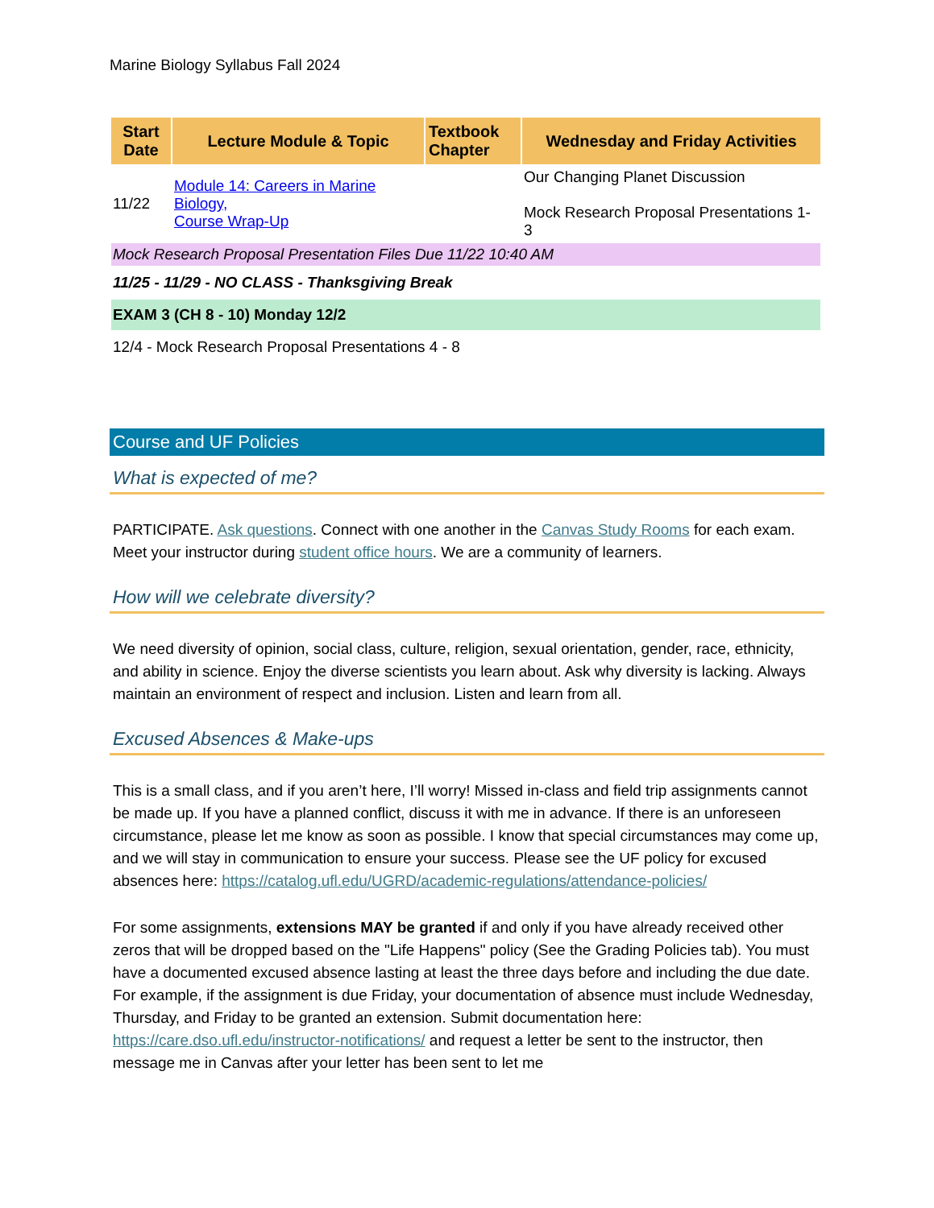Marine Biology Syllabus Fall 2024
| Start Date | Lecture Module & Topic | Textbook Chapter | Wednesday and Friday Activities |
| --- | --- | --- | --- |
| 11/22 | Module 14: Careers in Marine Biology, Course Wrap-Up | | Our Changing Planet Discussion Mock Research Proposal Presentations 1-3 |
| Mock Research Proposal Presentation Files Due 11/22 10:40 AM | | | |
| 11/25 - 11/29 - NO CLASS - Thanksgiving Break | | | |
| EXAM 3 (CH 8 - 10) Monday 12/2 | | | |
| 12/4 - Mock Research Proposal Presentations 4 - 8 | | | |
Course and UF Policies
What is expected of me?
PARTICIPATE. Ask questions. Connect with one another in the Canvas Study Rooms for each exam. Meet your instructor during student office hours. We are a community of learners.
How will we celebrate diversity?
We need diversity of opinion, social class, culture, religion, sexual orientation, gender, race, ethnicity, and ability in science. Enjoy the diverse scientists you learn about. Ask why diversity is lacking. Always maintain an environment of respect and inclusion. Listen and learn from all.
Excused Absences & Make-ups
This is a small class, and if you aren’t here, I’ll worry! Missed in-class and field trip assignments cannot be made up. If you have a planned conflict, discuss it with me in advance. If there is an unforeseen circumstance, please let me know as soon as possible. I know that special circumstances may come up, and we will stay in communication to ensure your success. Please see the UF policy for excused absences here: https://catalog.ufl.edu/UGRD/academic-regulations/attendance-policies/
For some assignments, extensions MAY be granted if and only if you have already received other zeros that will be dropped based on the "Life Happens" policy (See the Grading Policies tab). You must have a documented excused absence lasting at least the three days before and including the due date. For example, if the assignment is due Friday, your documentation of absence must include Wednesday, Thursday, and Friday to be granted an extension. Submit documentation here: https://care.dso.ufl.edu/instructor-notifications/ and request a letter be sent to the instructor, then message me in Canvas after your letter has been sent to let me